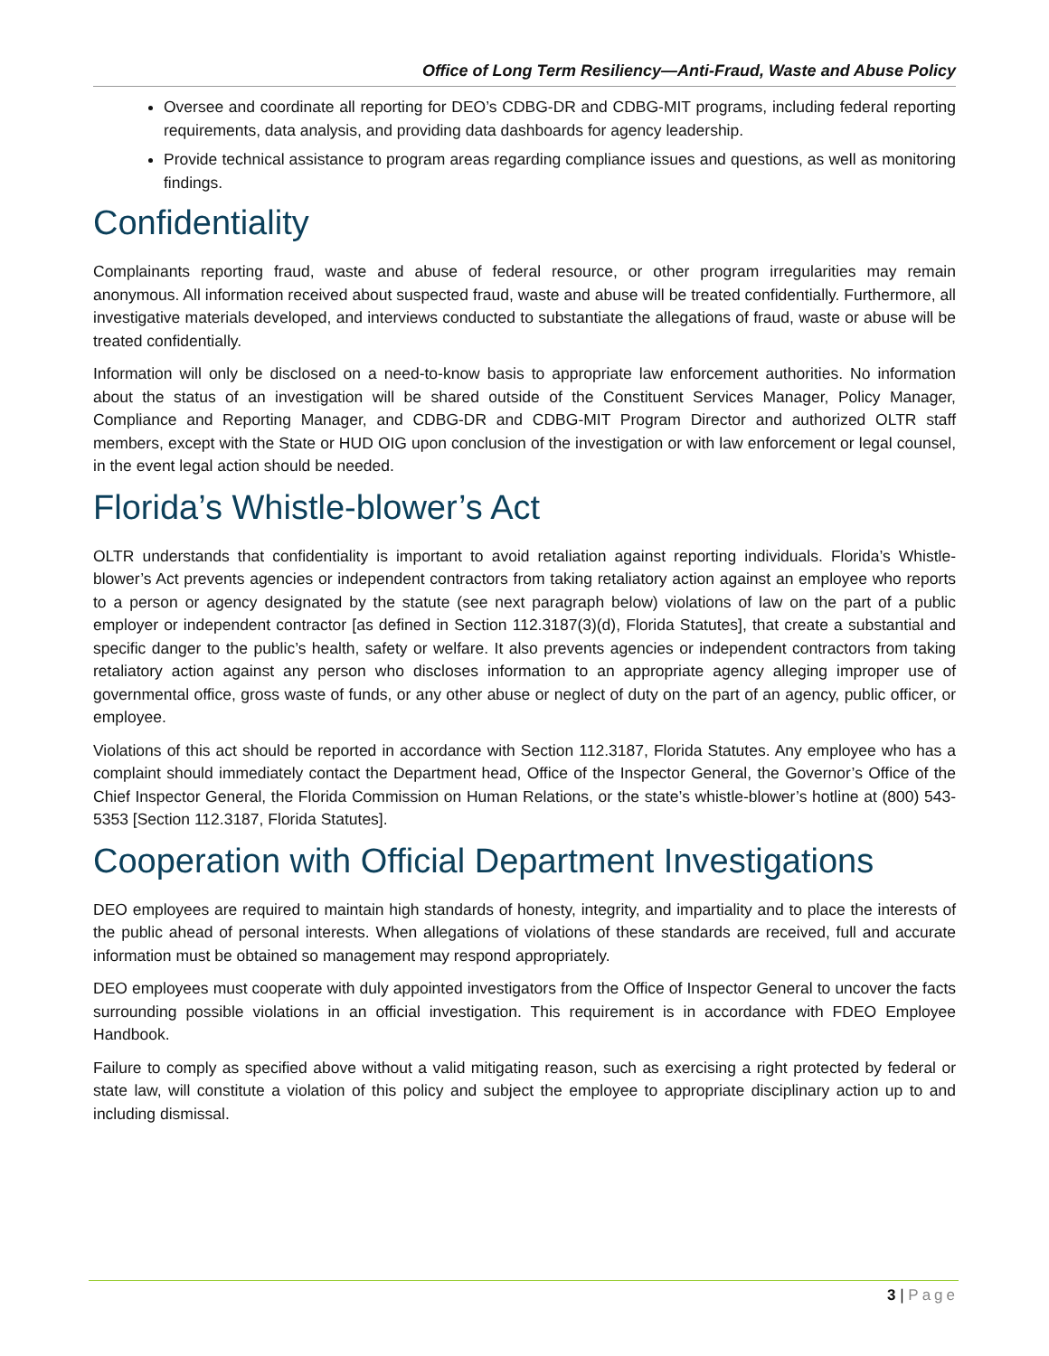Office of Long Term Resiliency—Anti-Fraud, Waste and Abuse Policy
Oversee and coordinate all reporting for DEO’s CDBG-DR and CDBG-MIT programs, including federal reporting requirements, data analysis, and providing data dashboards for agency leadership.
Provide technical assistance to program areas regarding compliance issues and questions, as well as monitoring findings.
Confidentiality
Complainants reporting fraud, waste and abuse of federal resource, or other program irregularities may remain anonymous. All information received about suspected fraud, waste and abuse will be treated confidentially. Furthermore, all investigative materials developed, and interviews conducted to substantiate the allegations of fraud, waste or abuse will be treated confidentially.
Information will only be disclosed on a need-to-know basis to appropriate law enforcement authorities. No information about the status of an investigation will be shared outside of the Constituent Services Manager, Policy Manager, Compliance and Reporting Manager, and CDBG-DR and CDBG-MIT Program Director and authorized OLTR staff members, except with the State or HUD OIG upon conclusion of the investigation or with law enforcement or legal counsel, in the event legal action should be needed.
Florida’s Whistle-blower’s Act
OLTR understands that confidentiality is important to avoid retaliation against reporting individuals. Florida’s Whistle-blower’s Act prevents agencies or independent contractors from taking retaliatory action against an employee who reports to a person or agency designated by the statute (see next paragraph below) violations of law on the part of a public employer or independent contractor [as defined in Section 112.3187(3)(d), Florida Statutes], that create a substantial and specific danger to the public’s health, safety or welfare. It also prevents agencies or independent contractors from taking retaliatory action against any person who discloses information to an appropriate agency alleging improper use of governmental office, gross waste of funds, or any other abuse or neglect of duty on the part of an agency, public officer, or employee.
Violations of this act should be reported in accordance with Section 112.3187, Florida Statutes. Any employee who has a complaint should immediately contact the Department head, Office of the Inspector General, the Governor’s Office of the Chief Inspector General, the Florida Commission on Human Relations, or the state’s whistle-blower’s hotline at (800) 543-5353 [Section 112.3187, Florida Statutes].
Cooperation with Official Department Investigations
DEO employees are required to maintain high standards of honesty, integrity, and impartiality and to place the interests of the public ahead of personal interests. When allegations of violations of these standards are received, full and accurate information must be obtained so management may respond appropriately.
DEO employees must cooperate with duly appointed investigators from the Office of Inspector General to uncover the facts surrounding possible violations in an official investigation. This requirement is in accordance with FDEO Employee Handbook.
Failure to comply as specified above without a valid mitigating reason, such as exercising a right protected by federal or state law, will constitute a violation of this policy and subject the employee to appropriate disciplinary action up to and including dismissal.
3 | Page